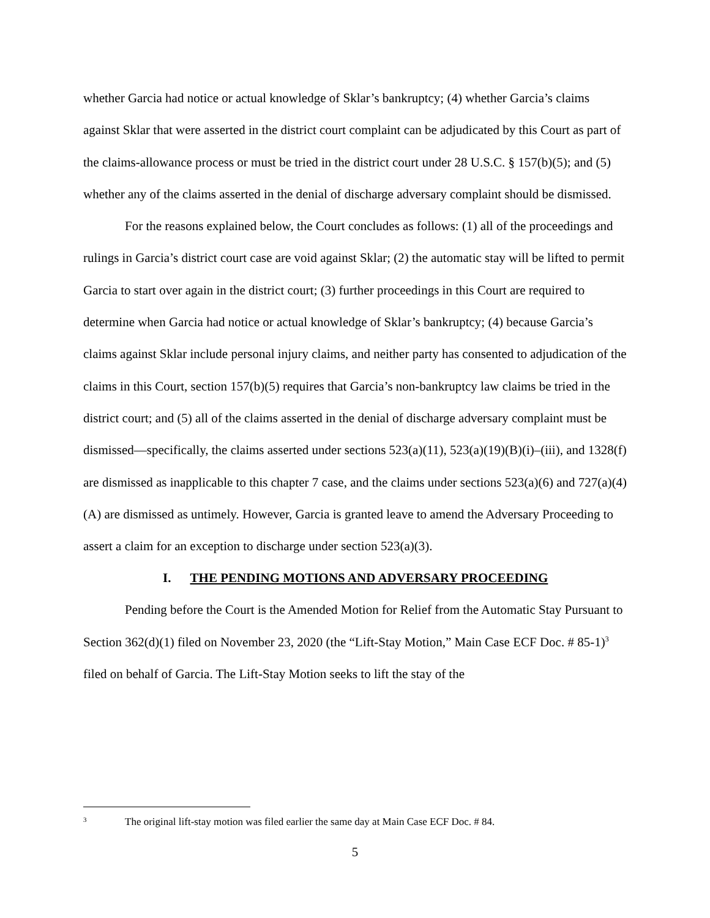whether Garcia had notice or actual knowledge of Sklar’s bankruptcy; (4) whether Garcia’s claims against Sklar that were asserted in the district court complaint can be adjudicated by this Court as part of the claims-allowance process or must be tried in the district court under 28 U.S.C. § 157(b)(5); and (5) whether any of the claims asserted in the denial of discharge adversary complaint should be dismissed.
For the reasons explained below, the Court concludes as follows: (1) all of the proceedings and rulings in Garcia’s district court case are void against Sklar; (2) the automatic stay will be lifted to permit Garcia to start over again in the district court; (3) further proceedings in this Court are required to determine when Garcia had notice or actual knowledge of Sklar’s bankruptcy; (4) because Garcia’s claims against Sklar include personal injury claims, and neither party has consented to adjudication of the claims in this Court, section 157(b)(5) requires that Garcia’s non-bankruptcy law claims be tried in the district court; and (5) all of the claims asserted in the denial of discharge adversary complaint must be dismissed—specifically, the claims asserted under sections 523(a)(11), 523(a)(19)(B)(i)–(iii), and 1328(f) are dismissed as inapplicable to this chapter 7 case, and the claims under sections 523(a)(6) and 727(a)(4)(A) are dismissed as untimely. However, Garcia is granted leave to amend the Adversary Proceeding to assert a claim for an exception to discharge under section 523(a)(3).
I. THE PENDING MOTIONS AND ADVERSARY PROCEEDING
Pending before the Court is the Amended Motion for Relief from the Automatic Stay Pursuant to Section 362(d)(1) filed on November 23, 2020 (the “Lift-Stay Motion,” Main Case ECF Doc. # 85-1)<sup>3</sup> filed on behalf of Garcia. The Lift-Stay Motion seeks to lift the stay of the
3 The original lift-stay motion was filed earlier the same day at Main Case ECF Doc. # 84.
5